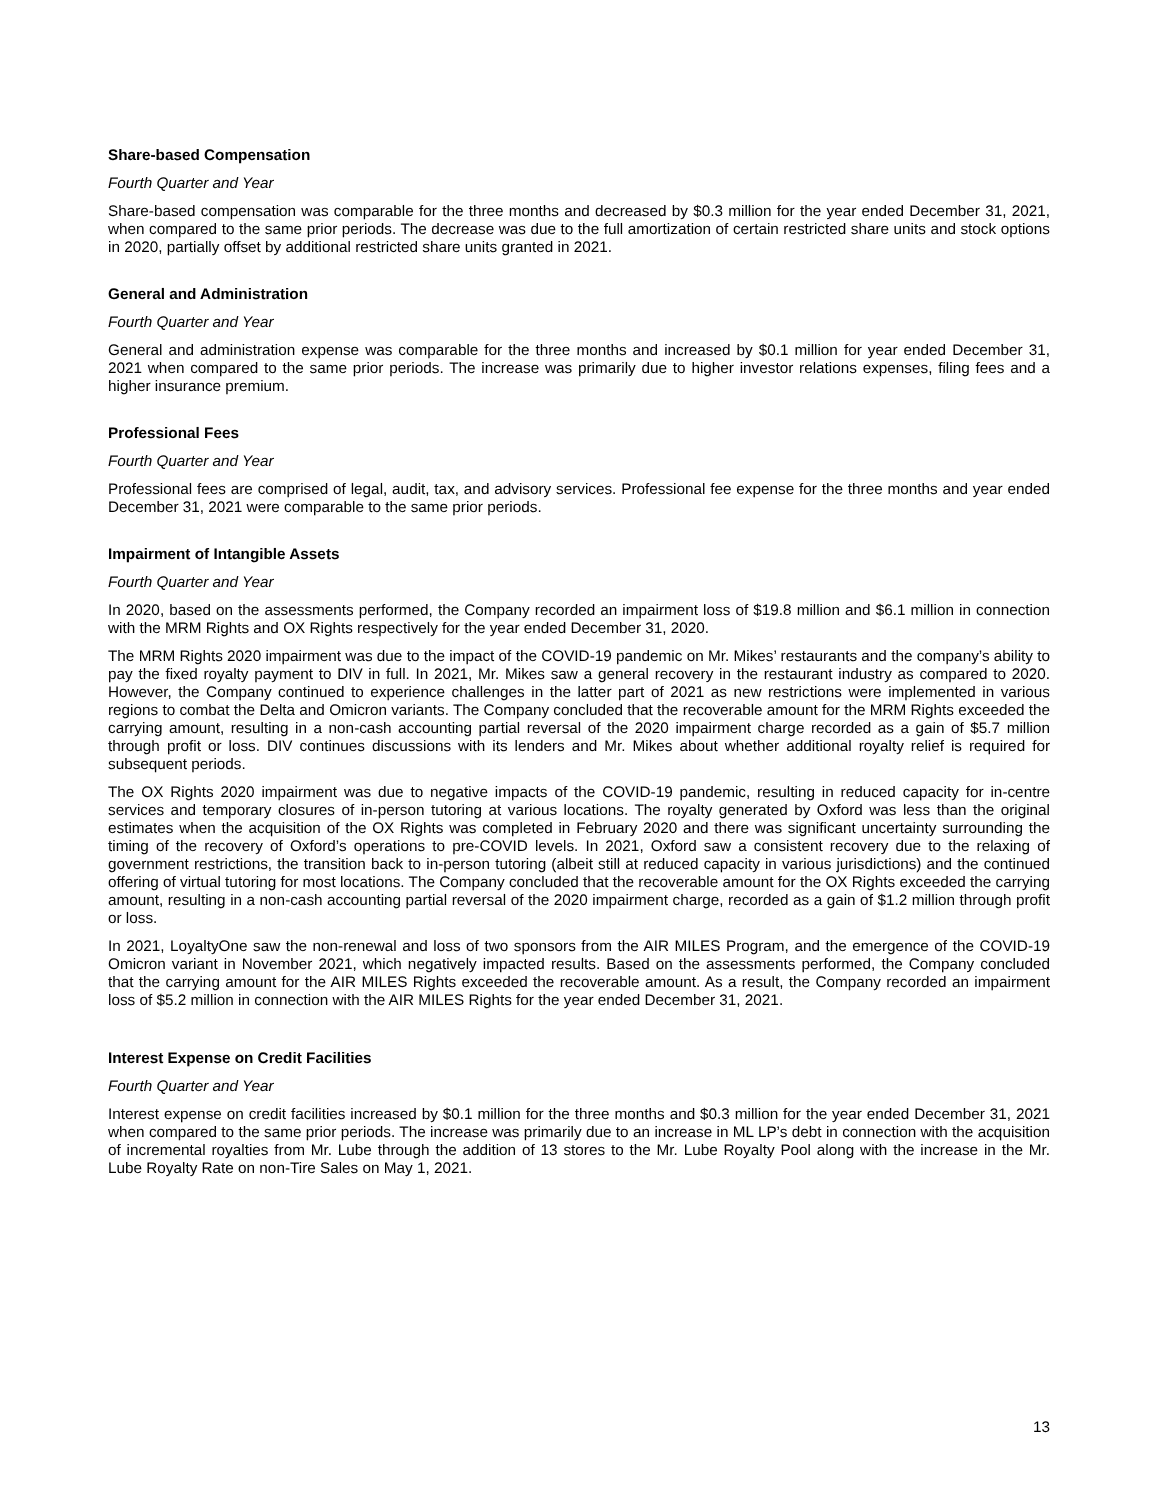Share-based Compensation
Fourth Quarter and Year
Share-based compensation was comparable for the three months and decreased by $0.3 million for the year ended December 31, 2021, when compared to the same prior periods. The decrease was due to the full amortization of certain restricted share units and stock options in 2020, partially offset by additional restricted share units granted in 2021.
General and Administration
Fourth Quarter and Year
General and administration expense was comparable for the three months and increased by $0.1 million for year ended December 31, 2021 when compared to the same prior periods. The increase was primarily due to higher investor relations expenses, filing fees and a higher insurance premium.
Professional Fees
Fourth Quarter and Year
Professional fees are comprised of legal, audit, tax, and advisory services. Professional fee expense for the three months and year ended December 31, 2021 were comparable to the same prior periods.
Impairment of Intangible Assets
Fourth Quarter and Year
In 2020, based on the assessments performed, the Company recorded an impairment loss of $19.8 million and $6.1 million in connection with the MRM Rights and OX Rights respectively for the year ended December 31, 2020.
The MRM Rights 2020 impairment was due to the impact of the COVID-19 pandemic on Mr. Mikes’ restaurants and the company’s ability to pay the fixed royalty payment to DIV in full. In 2021, Mr. Mikes saw a general recovery in the restaurant industry as compared to 2020. However, the Company continued to experience challenges in the latter part of 2021 as new restrictions were implemented in various regions to combat the Delta and Omicron variants. The Company concluded that the recoverable amount for the MRM Rights exceeded the carrying amount, resulting in a non-cash accounting partial reversal of the 2020 impairment charge recorded as a gain of $5.7 million through profit or loss. DIV continues discussions with its lenders and Mr. Mikes about whether additional royalty relief is required for subsequent periods.
The OX Rights 2020 impairment was due to negative impacts of the COVID-19 pandemic, resulting in reduced capacity for in-centre services and temporary closures of in-person tutoring at various locations. The royalty generated by Oxford was less than the original estimates when the acquisition of the OX Rights was completed in February 2020 and there was significant uncertainty surrounding the timing of the recovery of Oxford’s operations to pre-COVID levels. In 2021, Oxford saw a consistent recovery due to the relaxing of government restrictions, the transition back to in-person tutoring (albeit still at reduced capacity in various jurisdictions) and the continued offering of virtual tutoring for most locations. The Company concluded that the recoverable amount for the OX Rights exceeded the carrying amount, resulting in a non-cash accounting partial reversal of the 2020 impairment charge, recorded as a gain of $1.2 million through profit or loss.
In 2021, LoyaltyOne saw the non-renewal and loss of two sponsors from the AIR MILES Program, and the emergence of the COVID-19 Omicron variant in November 2021, which negatively impacted results. Based on the assessments performed, the Company concluded that the carrying amount for the AIR MILES Rights exceeded the recoverable amount. As a result, the Company recorded an impairment loss of $5.2 million in connection with the AIR MILES Rights for the year ended December 31, 2021.
Interest Expense on Credit Facilities
Fourth Quarter and Year
Interest expense on credit facilities increased by $0.1 million for the three months and $0.3 million for the year ended December 31, 2021 when compared to the same prior periods. The increase was primarily due to an increase in ML LP’s debt in connection with the acquisition of incremental royalties from Mr. Lube through the addition of 13 stores to the Mr. Lube Royalty Pool along with the increase in the Mr. Lube Royalty Rate on non-Tire Sales on May 1, 2021.
13